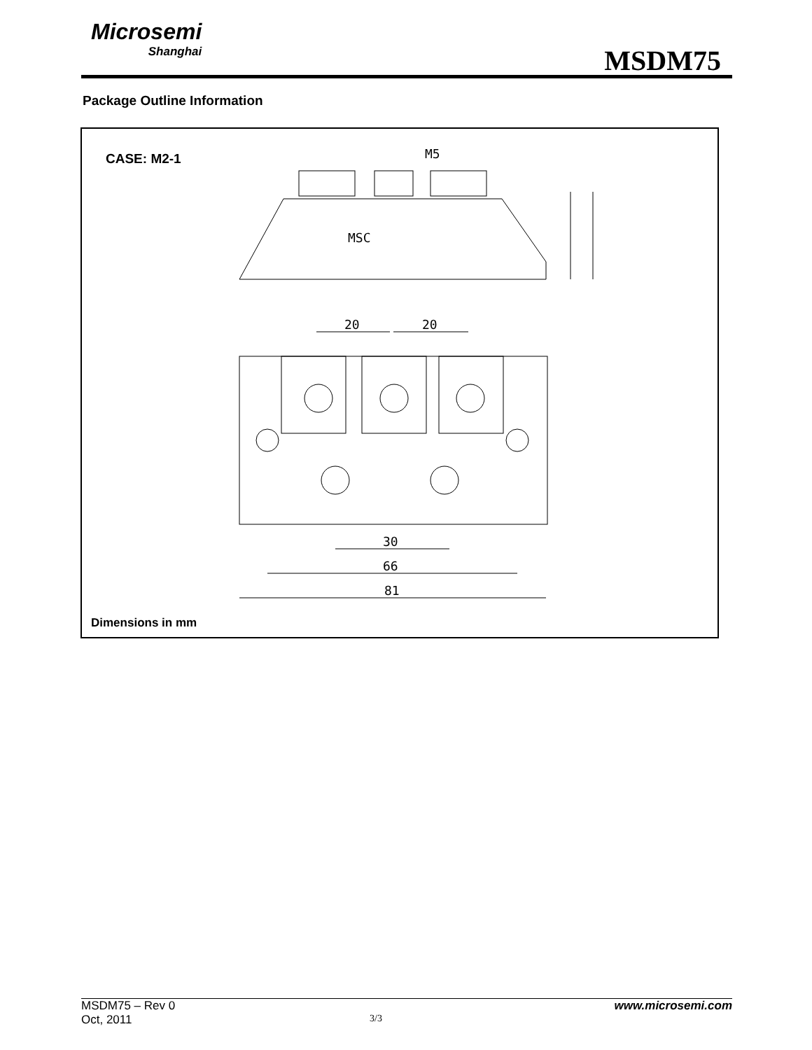Microsemi
Shanghai
MSDM75
Package Outline Information
CASE: M2-1
20
20
30
66
81
M5
MSC
Dimensions in mm
MSDM75 – Rev 0 www.microsemi.com
Oct, 2011 3/3